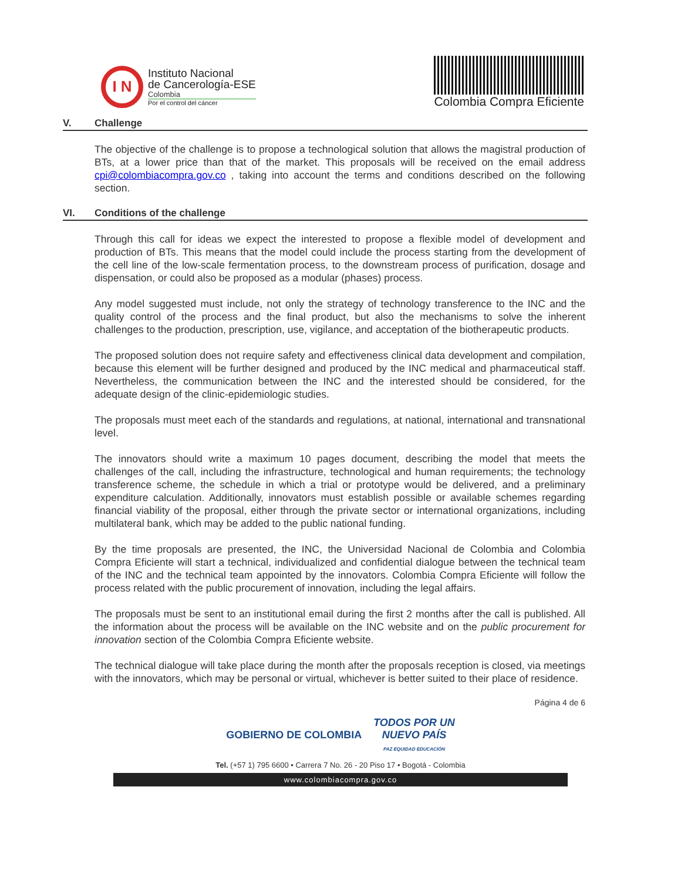I N
Instituto Nacional
de Cancerología-ESE
Colombia
Por el control del cáncer
Colombia Compra Eficiente
V. Challenge
The objective of the challenge is to propose a technological solution that allows the magistral production of BTs, at a lower price than that of the market. This proposals will be received on the email address cpi@colombiacompra.gov.co , taking into account the terms and conditions described on the following section.
VI. Conditions of the challenge
Through this call for ideas we expect the interested to propose a flexible model of development and production of BTs. This means that the model could include the process starting from the development of the cell line of the low-scale fermentation process, to the downstream process of purification, dosage and dispensation, or could also be proposed as a modular (phases) process.
Any model suggested must include, not only the strategy of technology transference to the INC and the quality control of the process and the final product, but also the mechanisms to solve the inherent challenges to the production, prescription, use, vigilance, and acceptation of the biotherapeutic products.
The proposed solution does not require safety and effectiveness clinical data development and compilation, because this element will be further designed and produced by the INC medical and pharmaceutical staff. Nevertheless, the communication between the INC and the interested should be considered, for the adequate design of the clinic-epidemiologic studies.
The proposals must meet each of the standards and regulations, at national, international and transnational level.
The innovators should write a maximum 10 pages document, describing the model that meets the challenges of the call, including the infrastructure, technological and human requirements; the technology transference scheme, the schedule in which a trial or prototype would be delivered, and a preliminary expenditure calculation. Additionally, innovators must establish possible or available schemes regarding financial viability of the proposal, either through the private sector or international organizations, including multilateral bank, which may be added to the public national funding.
By the time proposals are presented, the INC, the Universidad Nacional de Colombia and Colombia Compra Eficiente will start a technical, individualized and confidential dialogue between the technical team of the INC and the technical team appointed by the innovators. Colombia Compra Eficiente will follow the process related with the public procurement of innovation, including the legal affairs.
The proposals must be sent to an institutional email during the first 2 months after the call is published. All the information about the process will be available on the INC website and on the public procurement for innovation section of the Colombia Compra Eficiente website.
The technical dialogue will take place during the month after the proposals reception is closed, via meetings with the innovators, which may be personal or virtual, whichever is better suited to their place of residence.
Página 4 de 6
GOBIERNO DE COLOMBIA TODOS POR UN
NUEVO PAÍS
PAZ EQUIDAD EDUCACIÓN
Tel. (+57 1) 795 6600 • Carrera 7 No. 26 - 20 Piso 17 • Bogotá - Colombia
www.colombiacompra.gov.co